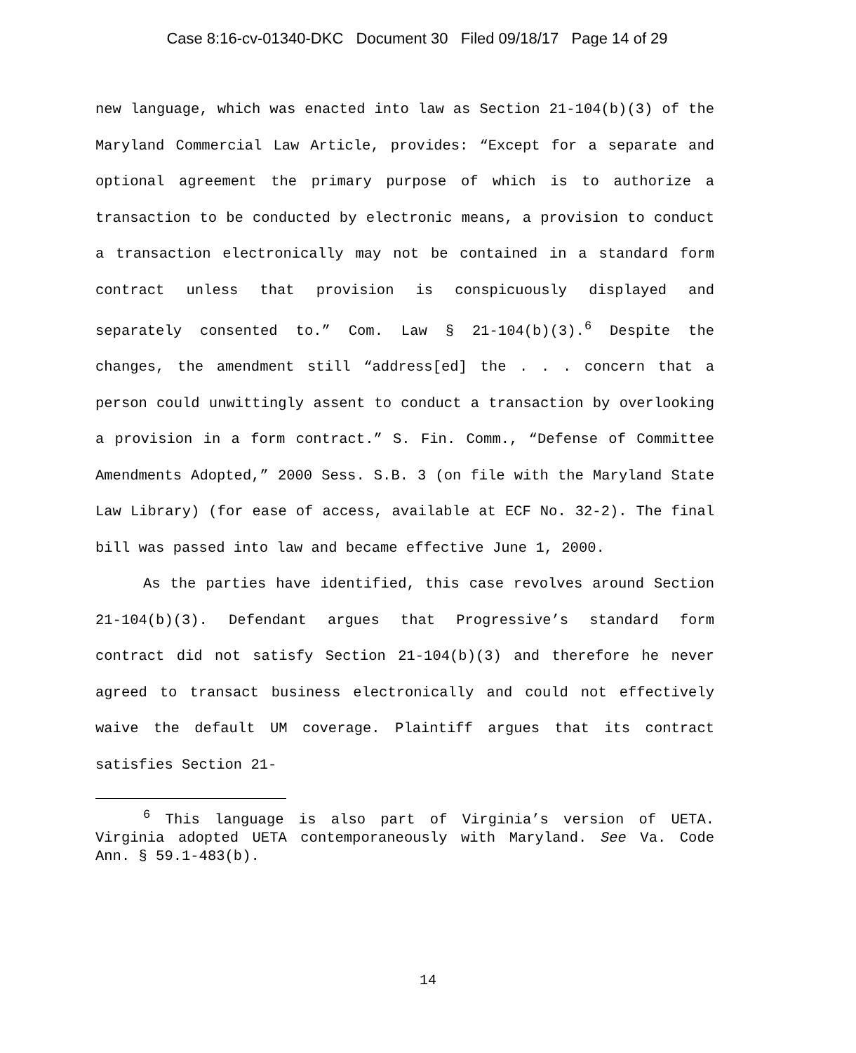Case 8:16-cv-01340-DKC Document 30 Filed 09/18/17 Page 14 of 29
new language, which was enacted into law as Section 21-104(b)(3) of the Maryland Commercial Law Article, provides: “Except for a separate and optional agreement the primary purpose of which is to authorize a transaction to be conducted by electronic means, a provision to conduct a transaction electronically may not be contained in a standard form contract unless that provision is conspicuously displayed and separately consented to.” Com. Law § 21-104(b)(3).<sup>6</sup> Despite the changes, the amendment still “address[ed] the . . . concern that a person could unwittingly assent to conduct a transaction by overlooking a provision in a form contract.” S. Fin. Comm., “Defense of Committee Amendments Adopted,” 2000 Sess. S.B. 3 (on file with the Maryland State Law Library) (for ease of access, available at ECF No. 32-2). The final bill was passed into law and became effective June 1, 2000.
As the parties have identified, this case revolves around Section 21-104(b)(3). Defendant argues that Progressive’s standard form contract did not satisfy Section 21-104(b)(3) and therefore he never agreed to transact business electronically and could not effectively waive the default UM coverage. Plaintiff argues that its contract satisfies Section 21-
<sup>6</sup> This language is also part of Virginia’s version of UETA. Virginia adopted UETA contemporaneously with Maryland. See Va. Code Ann. § 59.1-483(b).
14